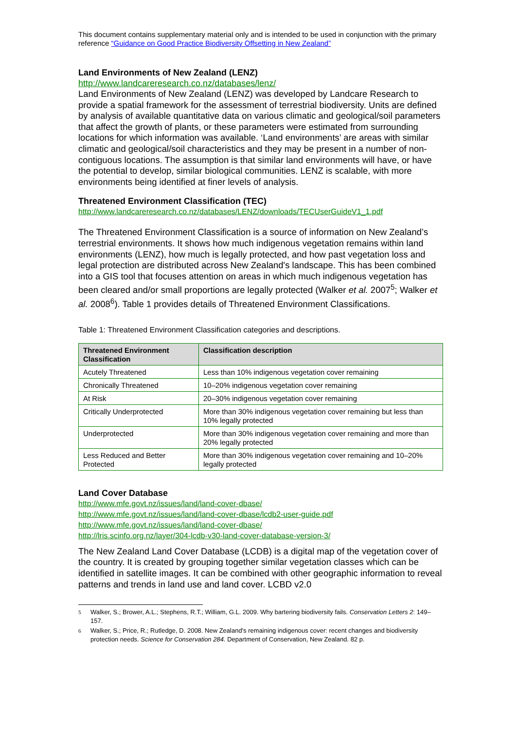This document contains supplementary material only and is intended to be used in conjunction with the primary reference “Guidance on Good Practice Biodiversity Offsetting in New Zealand”
Land Environments of New Zealand (LENZ)
http://www.landcareresearch.co.nz/databases/lenz/
Land Environments of New Zealand (LENZ) was developed by Landcare Research to provide a spatial framework for the assessment of terrestrial biodiversity. Units are defined by analysis of available quantitative data on various climatic and geological/soil parameters that affect the growth of plants, or these parameters were estimated from surrounding locations for which information was available. ‘Land environments’ are areas with similar climatic and geological/soil characteristics and they may be present in a number of non-contiguous locations. The assumption is that similar land environments will have, or have the potential to develop, similar biological communities. LENZ is scalable, with more environments being identified at finer levels of analysis.
Threatened Environment Classification (TEC)
http://www.landcareresearch.co.nz/databases/LENZ/downloads/TECUserGuideV1_1.pdf
The Threatened Environment Classification is a source of information on New Zealand’s terrestrial environments. It shows how much indigenous vegetation remains within land environments (LENZ), how much is legally protected, and how past vegetation loss and legal protection are distributed across New Zealand's landscape. This has been combined into a GIS tool that focuses attention on areas in which much indigenous vegetation has been cleared and/or small proportions are legally protected (Walker et al. 2007<sup>5</sup>; Walker et al. 2008<sup>6</sup>). Table 1 provides details of Threatened Environment Classifications.
Table 1: Threatened Environment Classification categories and descriptions.
| Threatened Environment Classification | Classification description |
| --- | --- |
| Acutely Threatened | Less than 10% indigenous vegetation cover remaining |
| Chronically Threatened | 10–20% indigenous vegetation cover remaining |
| At Risk | 20–30% indigenous vegetation cover remaining |
| Critically Underprotected | More than 30% indigenous vegetation cover remaining but less than 10% legally protected |
| Underprotected | More than 30% indigenous vegetation cover remaining and more than 20% legally protected |
| Less Reduced and Better Protected | More than 30% indigenous vegetation cover remaining and 10–20% legally protected |
Land Cover Database
http://www.mfe.govt.nz/issues/land/land-cover-dbase/
http://www.mfe.govt.nz/issues/land/land-cover-dbase/lcdb2-user-guide.pdf
http://www.mfe.govt.nz/issues/land/land-cover-dbase/
http://lris.scinfo.org.nz/layer/304-lcdb-v30-land-cover-database-version-3/
The New Zealand Land Cover Database (LCDB) is a digital map of the vegetation cover of the country. It is created by grouping together similar vegetation classes which can be identified in satellite images. It can be combined with other geographic information to reveal patterns and trends in land use and land cover. LCBD v2.0
5 Walker, S.; Brower, A.L.; Stephens, R.T.; William, G.L. 2009. Why bartering biodiversity fails. Conservation Letters 2: 149–157.
6 Walker, S.; Price, R.; Rutledge, D. 2008. New Zealand's remaining indigenous cover: recent changes and biodiversity protection needs. Science for Conservation 284. Department of Conservation, New Zealand. 82 p.